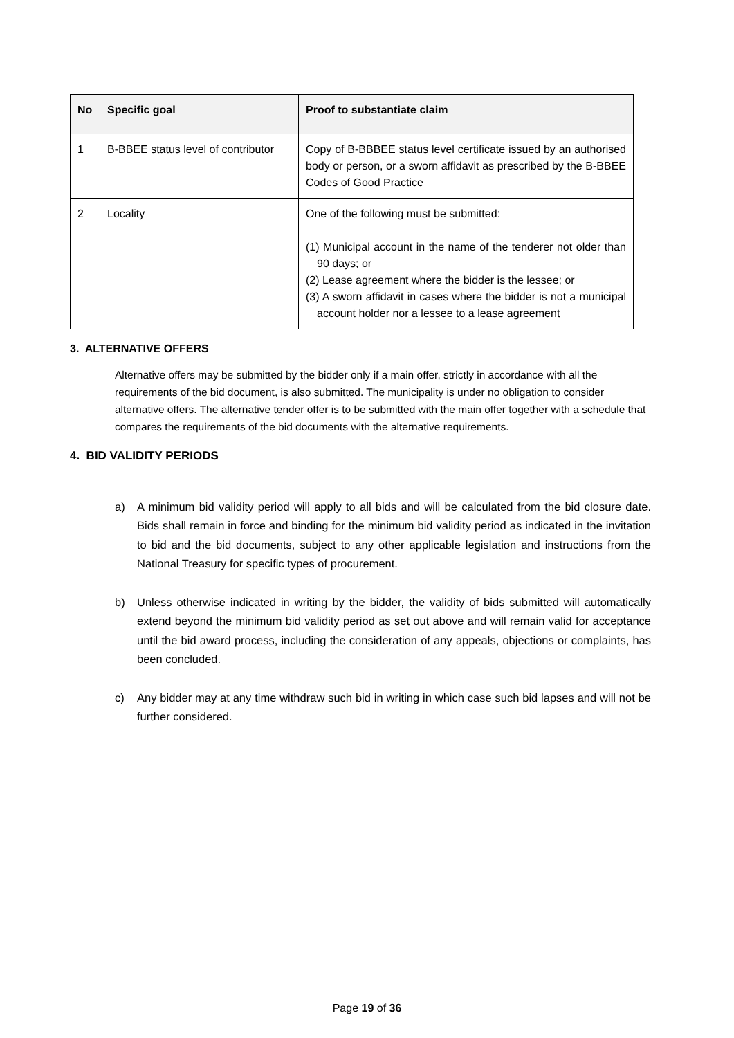| No | Specific goal | Proof to substantiate claim |
| --- | --- | --- |
| 1 | B-BBEE status level of contributor | Copy of B-BBBEE status level certificate issued by an authorised body or person, or a sworn affidavit as prescribed by the B-BBEE Codes of Good Practice |
| 2 | Locality | One of the following must be submitted: (1) Municipal account in the name of the tenderer not older than 90 days; or (2) Lease agreement where the bidder is the lessee; or (3) A sworn affidavit in cases where the bidder is not a municipal account holder nor a lessee to a lease agreement |
3. ALTERNATIVE OFFERS
Alternative offers may be submitted by the bidder only if a main offer, strictly in accordance with all the requirements of the bid document, is also submitted. The municipality is under no obligation to consider alternative offers. The alternative tender offer is to be submitted with the main offer together with a schedule that compares the requirements of the bid documents with the alternative requirements.
4. BID VALIDITY PERIODS
a) A minimum bid validity period will apply to all bids and will be calculated from the bid closure date. Bids shall remain in force and binding for the minimum bid validity period as indicated in the invitation to bid and the bid documents, subject to any other applicable legislation and instructions from the National Treasury for specific types of procurement.
b) Unless otherwise indicated in writing by the bidder, the validity of bids submitted will automatically extend beyond the minimum bid validity period as set out above and will remain valid for acceptance until the bid award process, including the consideration of any appeals, objections or complaints, has been concluded.
c) Any bidder may at any time withdraw such bid in writing in which case such bid lapses and will not be further considered.
Page 19 of 36